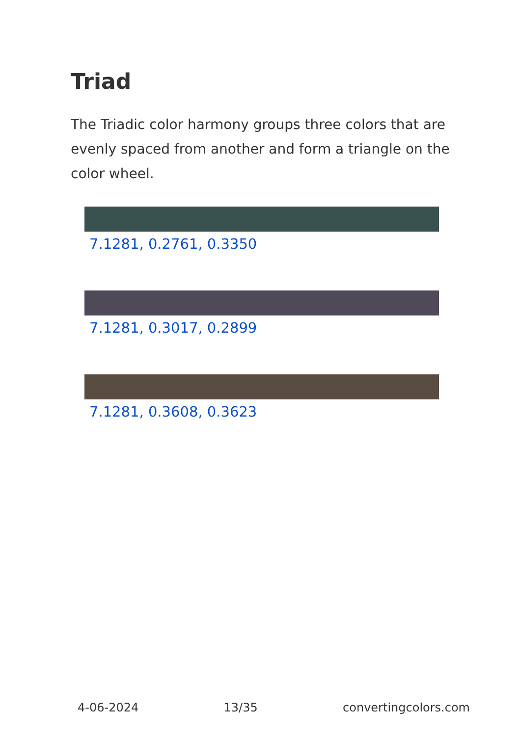Triad
The Triadic color harmony groups three colors that are evenly spaced from another and form a triangle on the color wheel.
7.1281, 0.2761, 0.3350
7.1281, 0.3017, 0.2899
7.1281, 0.3608, 0.3623
4-06-2024 13/35 convertingcolors.com